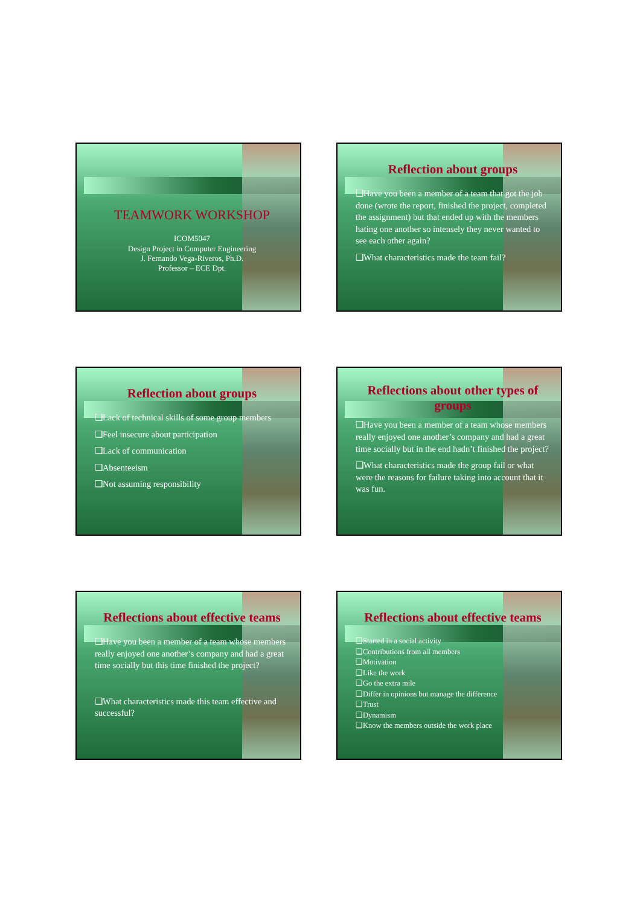TEAMWORK WORKSHOP
ICOM5047
Design Project in Computer Engineering
J. Fernando Vega-Riveros, Ph.D.
Professor – ECE Dpt.
Reflection about groups
❑Have you been a member of a team that got the job done (wrote the report, finished the project, completed the assignment) but that ended up with the members hating one another so intensely they never wanted to see each other again?
❑What characteristics made the team fail?
Reflection about groups
❑Lack of technical skills of some group members
❑Feel insecure about participation
❑Lack of communication
❑Absenteeism
❑Not assuming responsibility
Reflections about other types of groups
❑Have you been a member of a team whose members really enjoyed one another’s company and had a great time socially but in the end hadn’t finished the project?
❑What characteristics made the group fail or what were the reasons for failure taking into account that it was fun.
Reflections about effective teams
❑Have you been a member of a team whose members really enjoyed one another’s company and had a great time socially but this time finished the project?
❑What characteristics made this team effective and successful?
Reflections about effective teams
❑Started in a social activity
❑Contributions from all members
❑Motivation
❑Like the work
❑Go the extra mile
❑Differ in opinions but manage the difference
❑Trust
❑Dynamism
❑Know the members outside the work place